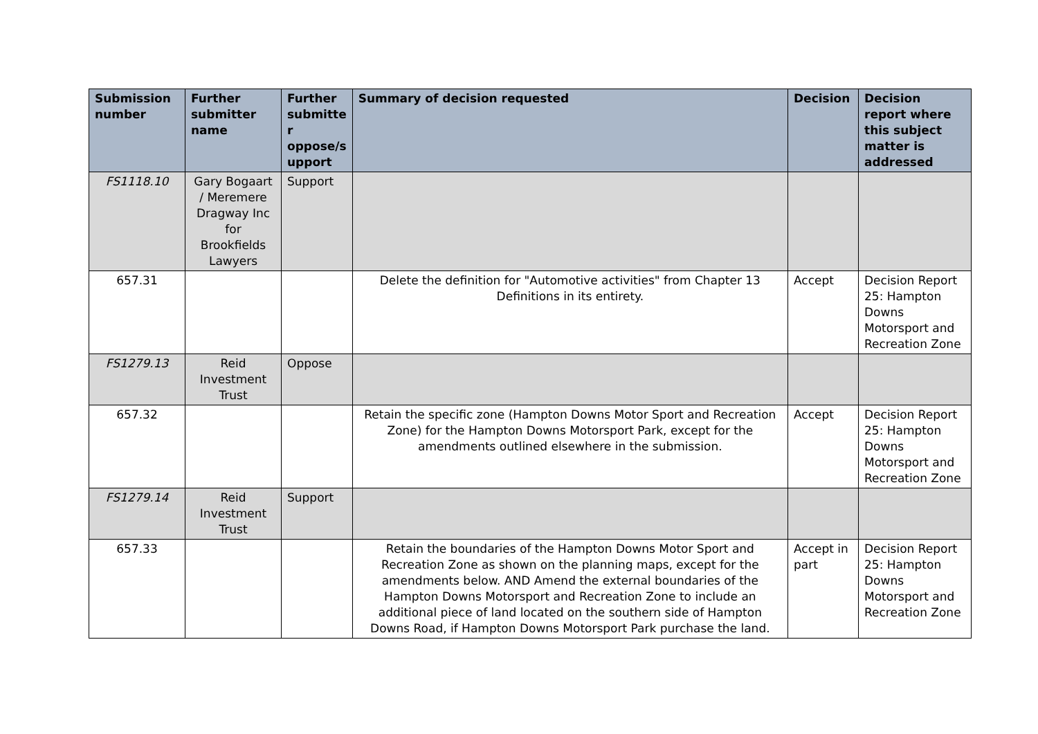| Submission number | Further submitter name | Further submitte r oppose/s upport | Summary of decision requested | Decision | Decision report where this subject matter is addressed |
| --- | --- | --- | --- | --- | --- |
| FS1118.10 | Gary Bogaart / Meremere Dragway Inc for Brookfields Lawyers | Support | | | |
| 657.31 | | | Delete the definition for "Automotive activities" from Chapter 13 Definitions in its entirety. | Accept | Decision Report 25: Hampton Downs Motorsport and Recreation Zone |
| FS1279.13 | Reid Investment Trust | Oppose | | | |
| 657.32 | | | Retain the specific zone (Hampton Downs Motor Sport and Recreation Zone) for the Hampton Downs Motorsport Park, except for the amendments outlined elsewhere in the submission. | Accept | Decision Report 25: Hampton Downs Motorsport and Recreation Zone |
| FS1279.14 | Reid Investment Trust | Support | | | |
| 657.33 | | | Retain the boundaries of the Hampton Downs Motor Sport and Recreation Zone as shown on the planning maps, except for the amendments below. AND Amend the external boundaries of the Hampton Downs Motorsport and Recreation Zone to include an additional piece of land located on the southern side of Hampton Downs Road, if Hampton Downs Motorsport Park purchase the land. | Accept in part | Decision Report 25: Hampton Downs Motorsport and Recreation Zone |